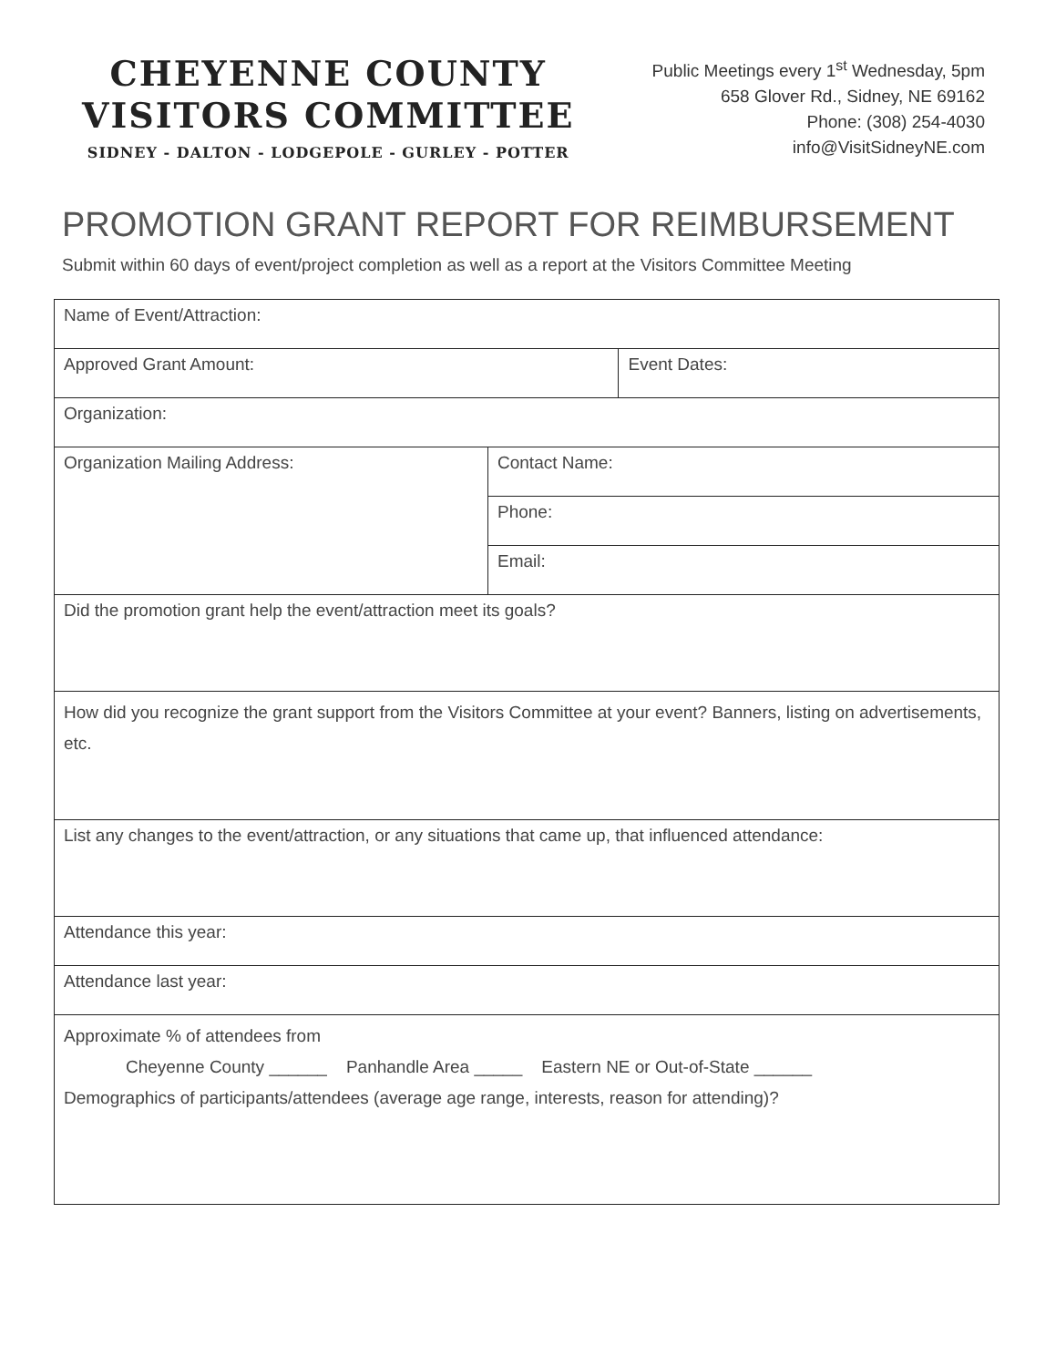CHEYENNE COUNTY
VISITORS COMMITTEE
SIDNEY - DALTON - LODGEPOLE - GURLEY - POTTER
Public Meetings every 1<sup>st</sup> Wednesday, 5pm
658 Glover Rd., Sidney, NE 69162
Phone: (308) 254-4030
info@VisitSidneyNE.com
PROMOTION GRANT REPORT FOR REIMBURSEMENT
Submit within 60 days of event/project completion as well as a report at the Visitors Committee Meeting
| Name of Event/Attraction: | | |
| Approved Grant Amount: | | Event Dates: |
| Organization: | | |
| Organization Mailing Address: | Contact Name: | |
| | Phone: | |
| | Email: | |
| Did the promotion grant help the event/attraction meet its goals? | | |
| How did you recognize the grant support from the Visitors Committee at your event? Banners, listing on advertisements, etc. | | |
| List any changes to the event/attraction, or any situations that came up, that influenced attendance: | | |
| Attendance this year: | | |
| Attendance last year: | | |
| Approximate % of attendees from Cheyenne County ______ Panhandle Area _____ Eastern NE or Out-of-State ______ Demographics of participants/attendees (average age range, interests, reason for attending)? | | |